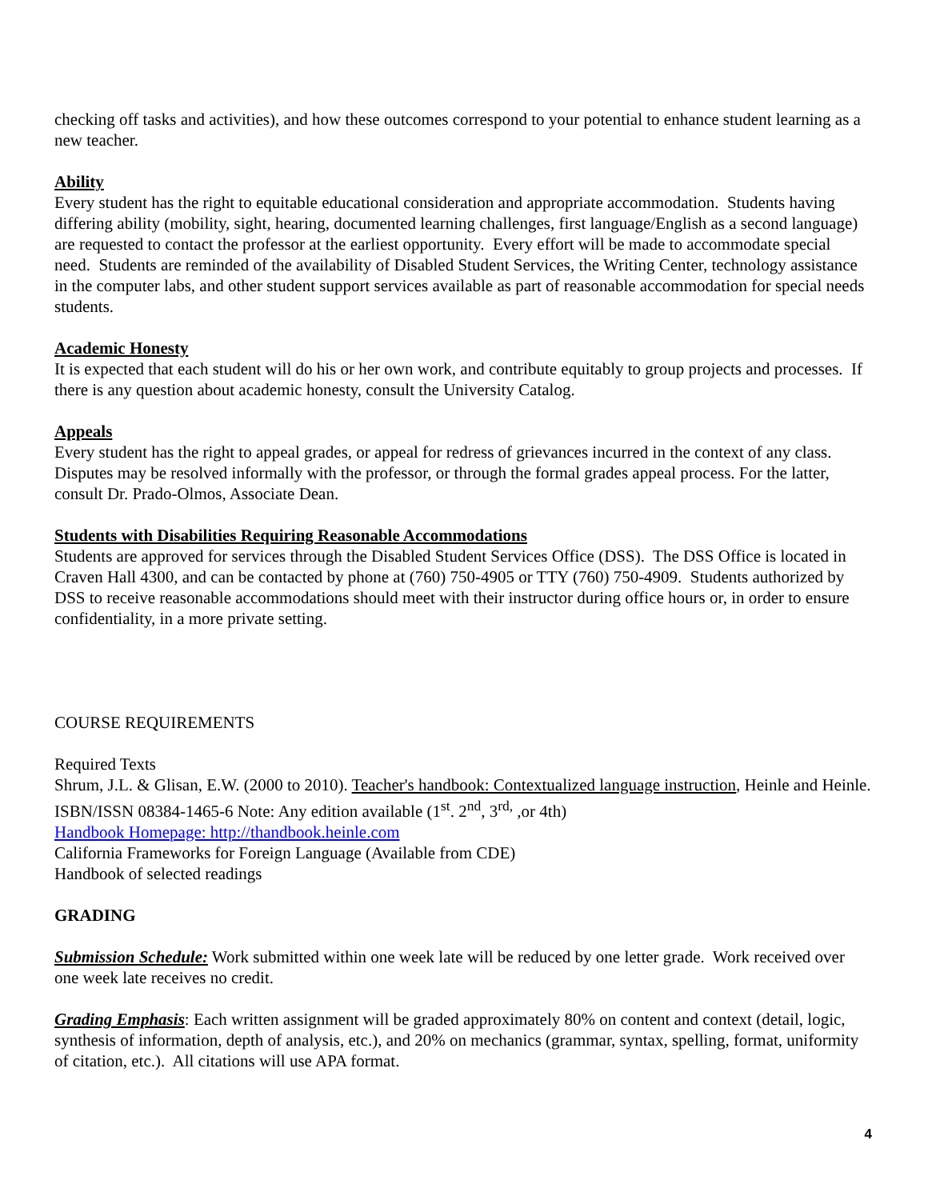checking off tasks and activities), and how these outcomes correspond to your potential to enhance student learning as a new teacher.
Ability
Every student has the right to equitable educational consideration and appropriate accommodation. Students having differing ability (mobility, sight, hearing, documented learning challenges, first language/English as a second language) are requested to contact the professor at the earliest opportunity. Every effort will be made to accommodate special need. Students are reminded of the availability of Disabled Student Services, the Writing Center, technology assistance in the computer labs, and other student support services available as part of reasonable accommodation for special needs students.
Academic Honesty
It is expected that each student will do his or her own work, and contribute equitably to group projects and processes. If there is any question about academic honesty, consult the University Catalog.
Appeals
Every student has the right to appeal grades, or appeal for redress of grievances incurred in the context of any class. Disputes may be resolved informally with the professor, or through the formal grades appeal process. For the latter, consult Dr. Prado-Olmos, Associate Dean.
Students with Disabilities Requiring Reasonable Accommodations
Students are approved for services through the Disabled Student Services Office (DSS). The DSS Office is located in Craven Hall 4300, and can be contacted by phone at (760) 750-4905 or TTY (760) 750-4909. Students authorized by DSS to receive reasonable accommodations should meet with their instructor during office hours or, in order to ensure confidentiality, in a more private setting.
COURSE REQUIREMENTS
Required Texts
Shrum, J.L. & Glisan, E.W. (2000 to 2010). Teacher's handbook: Contextualized language instruction, Heinle and Heinle. ISBN/ISSN 08384-1465-6 Note: Any edition available (1<sup>st</sup>. 2<sup>nd</sup>, 3<sup>rd,</sup> ,or 4th)
Handbook Homepage: http://thandbook.heinle.com
California Frameworks for Foreign Language (Available from CDE)
Handbook of selected readings
GRADING
Submission Schedule: Work submitted within one week late will be reduced by one letter grade. Work received over one week late receives no credit.
Grading Emphasis: Each written assignment will be graded approximately 80% on content and context (detail, logic, synthesis of information, depth of analysis, etc.), and 20% on mechanics (grammar, syntax, spelling, format, uniformity of citation, etc.). All citations will use APA format.
4